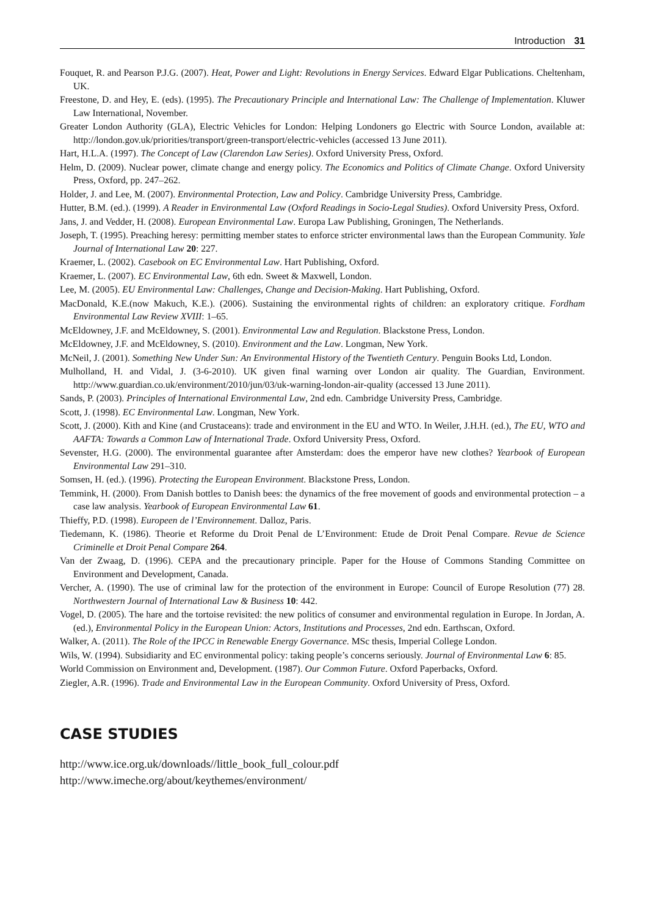Introduction 31
Fouquet, R. and Pearson P.J.G. (2007). Heat, Power and Light: Revolutions in Energy Services. Edward Elgar Publications. Cheltenham, UK.
Freestone, D. and Hey, E. (eds). (1995). The Precautionary Principle and International Law: The Challenge of Implementation. Kluwer Law International, November.
Greater London Authority (GLA), Electric Vehicles for London: Helping Londoners go Electric with Source London, available at: http://london.gov.uk/priorities/transport/green-transport/electric-vehicles (accessed 13 June 2011).
Hart, H.L.A. (1997). The Concept of Law (Clarendon Law Series). Oxford University Press, Oxford.
Helm, D. (2009). Nuclear power, climate change and energy policy. The Economics and Politics of Climate Change. Oxford University Press, Oxford, pp. 247–262.
Holder, J. and Lee, M. (2007). Environmental Protection, Law and Policy. Cambridge University Press, Cambridge.
Hutter, B.M. (ed.). (1999). A Reader in Environmental Law (Oxford Readings in Socio-Legal Studies). Oxford University Press, Oxford.
Jans, J. and Vedder, H. (2008). European Environmental Law. Europa Law Publishing, Groningen, The Netherlands.
Joseph, T. (1995). Preaching heresy: permitting member states to enforce stricter environmental laws than the European Community. Yale Journal of International Law 20: 227.
Kraemer, L. (2002). Casebook on EC Environmental Law. Hart Publishing, Oxford.
Kraemer, L. (2007). EC Environmental Law, 6th edn. Sweet & Maxwell, London.
Lee, M. (2005). EU Environmental Law: Challenges, Change and Decision-Making. Hart Publishing, Oxford.
MacDonald, K.E.(now Makuch, K.E.). (2006). Sustaining the environmental rights of children: an exploratory critique. Fordham Environmental Law Review XVIII: 1–65.
McEldowney, J.F. and McEldowney, S. (2001). Environmental Law and Regulation. Blackstone Press, London.
McEldowney, J.F. and McEldowney, S. (2010). Environment and the Law. Longman, New York.
McNeil, J. (2001). Something New Under Sun: An Environmental History of the Twentieth Century. Penguin Books Ltd, London.
Mulholland, H. and Vidal, J. (3-6-2010). UK given final warning over London air quality. The Guardian, Environment. http://www.guardian.co.uk/environment/2010/jun/03/uk-warning-london-air-quality (accessed 13 June 2011).
Sands, P. (2003). Principles of International Environmental Law, 2nd edn. Cambridge University Press, Cambridge.
Scott, J. (1998). EC Environmental Law. Longman, New York.
Scott, J. (2000). Kith and Kine (and Crustaceans): trade and environment in the EU and WTO. In Weiler, J.H.H. (ed.), The EU, WTO and AAFTA: Towards a Common Law of International Trade. Oxford University Press, Oxford.
Sevenster, H.G. (2000). The environmental guarantee after Amsterdam: does the emperor have new clothes? Yearbook of European Environmental Law 291–310.
Somsen, H. (ed.). (1996). Protecting the European Environment. Blackstone Press, London.
Temmink, H. (2000). From Danish bottles to Danish bees: the dynamics of the free movement of goods and environmental protection – a case law analysis. Yearbook of European Environmental Law 61.
Thieffy, P.D. (1998). Europeen de l’Environnement. Dalloz, Paris.
Tiedemann, K. (1986). Theorie et Reforme du Droit Penal de L’Environment: Etude de Droit Penal Compare. Revue de Science Criminelle et Droit Penal Compare 264.
Van der Zwaag, D. (1996). CEPA and the precautionary principle. Paper for the House of Commons Standing Committee on Environment and Development, Canada.
Vercher, A. (1990). The use of criminal law for the protection of the environment in Europe: Council of Europe Resolution (77) 28. Northwestern Journal of International Law & Business 10: 442.
Vogel, D. (2005). The hare and the tortoise revisited: the new politics of consumer and environmental regulation in Europe. In Jordan, A. (ed.), Environmental Policy in the European Union: Actors, Institutions and Processes, 2nd edn. Earthscan, Oxford.
Walker, A. (2011). The Role of the IPCC in Renewable Energy Governance. MSc thesis, Imperial College London.
Wils, W. (1994). Subsidiarity and EC environmental policy: taking people’s concerns seriously. Journal of Environmental Law 6: 85.
World Commission on Environment and, Development. (1987). Our Common Future. Oxford Paperbacks, Oxford.
Ziegler, A.R. (1996). Trade and Environmental Law in the European Community. Oxford University of Press, Oxford.
CASE STUDIES
http://www.ice.org.uk/downloads//little_book_full_colour.pdf
http://www.imeche.org/about/keythemes/environment/